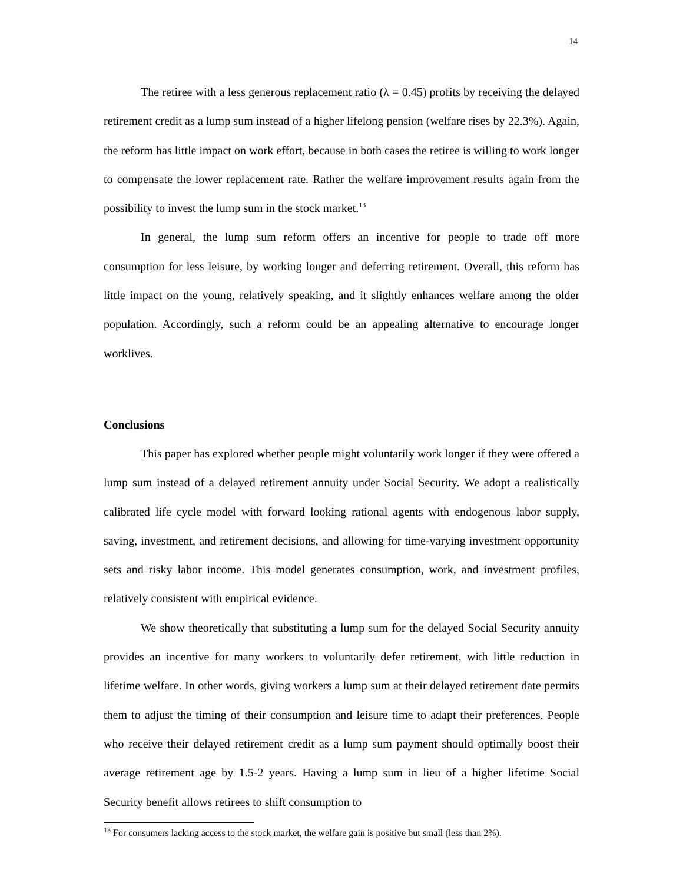14
The retiree with a less generous replacement ratio (λ = 0.45) profits by receiving the delayed retirement credit as a lump sum instead of a higher lifelong pension (welfare rises by 22.3%). Again, the reform has little impact on work effort, because in both cases the retiree is willing to work longer to compensate the lower replacement rate. Rather the welfare improvement results again from the possibility to invest the lump sum in the stock market.<sup>13</sup>
In general, the lump sum reform offers an incentive for people to trade off more consumption for less leisure, by working longer and deferring retirement. Overall, this reform has little impact on the young, relatively speaking, and it slightly enhances welfare among the older population. Accordingly, such a reform could be an appealing alternative to encourage longer worklives.
Conclusions
This paper has explored whether people might voluntarily work longer if they were offered a lump sum instead of a delayed retirement annuity under Social Security. We adopt a realistically calibrated life cycle model with forward looking rational agents with endogenous labor supply, saving, investment, and retirement decisions, and allowing for time-varying investment opportunity sets and risky labor income. This model generates consumption, work, and investment profiles, relatively consistent with empirical evidence.
We show theoretically that substituting a lump sum for the delayed Social Security annuity provides an incentive for many workers to voluntarily defer retirement, with little reduction in lifetime welfare. In other words, giving workers a lump sum at their delayed retirement date permits them to adjust the timing of their consumption and leisure time to adapt their preferences. People who receive their delayed retirement credit as a lump sum payment should optimally boost their average retirement age by 1.5-2 years. Having a lump sum in lieu of a higher lifetime Social Security benefit allows retirees to shift consumption to
<sup>13</sup> For consumers lacking access to the stock market, the welfare gain is positive but small (less than 2%).